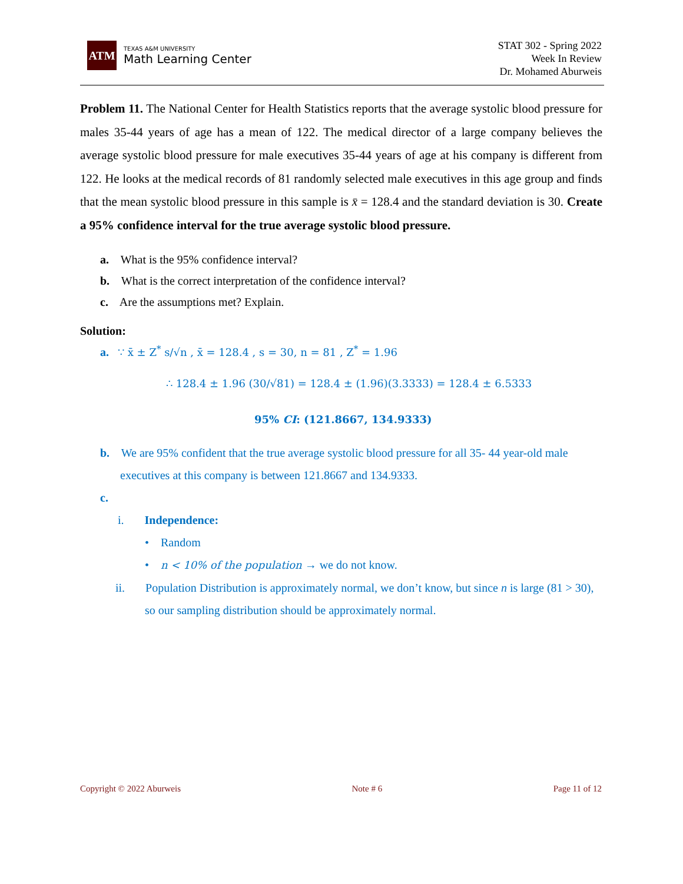ATM
TEXAS A&M UNIVERSITY
Math Learning Center
STAT 302 - Spring 2022
Week In Review
Dr. Mohamed Aburweis
Problem 11. The National Center for Health Statistics reports that the average systolic blood pressure for males 35-44 years of age has a mean of 122. The medical director of a large company believes the average systolic blood pressure for male executives 35-44 years of age at his company is different from 122. He looks at the medical records of 81 randomly selected male executives in this age group and finds that the mean systolic blood pressure in this sample is x̄ = 128.4 and the standard deviation is 30. Create a 95% confidence interval for the true average systolic blood pressure.
a. What is the 95% confidence interval?
b. What is the correct interpretation of the confidence interval?
c. Are the assumptions met? Explain.
Solution:
a. ∵ x̄ ± Z<sup>*</sup> s/√n , x̄ = 128.4 , s = 30, n = 81 , Z<sup>*</sup> = 1.96
∴ 128.4 ± 1.96 (30/√81) = 128.4 ± (1.96)(3.3333) = 128.4 ± 6.5333
95% CI: (121.8667, 134.9333)
b. We are 95% confident that the true average systolic blood pressure for all 35- 44 year-old male executives at this company is between 121.8667 and 134.9333.
c.
i. Independence:
• Random
• n < 10% of the population → we do not know.
ii. Population Distribution is approximately normal, we don’t know, but since n is large (81 > 30), so our sampling distribution should be approximately normal.
Copyright © 2022 Aburweis Note # 6 Page 11 of 12